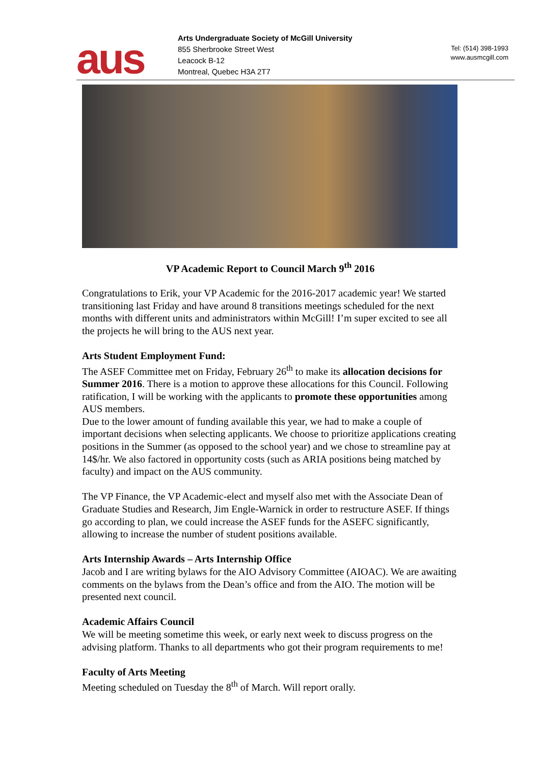aus
Arts Undergraduate Society of McGill University
855 Sherbrooke Street West
Leacock B-12
Montreal, Quebec H3A 2T7
Tel: (514) 398-1993
www.ausmcgill.com
VP Academic Report to Council March 9<sup>th</sup> 2016
Congratulations to Erik, your VP Academic for the 2016-2017 academic year! We started transitioning last Friday and have around 8 transitions meetings scheduled for the next months with different units and administrators within McGill! I’m super excited to see all the projects he will bring to the AUS next year.
Arts Student Employment Fund:
The ASEF Committee met on Friday, February 26<sup>th</sup> to make its allocation decisions for Summer 2016. There is a motion to approve these allocations for this Council. Following ratification, I will be working with the applicants to promote these opportunities among AUS members.
Due to the lower amount of funding available this year, we had to make a couple of important decisions when selecting applicants. We choose to prioritize applications creating positions in the Summer (as opposed to the school year) and we chose to streamline pay at 14$/hr. We also factored in opportunity costs (such as ARIA positions being matched by faculty) and impact on the AUS community.
The VP Finance, the VP Academic-elect and myself also met with the Associate Dean of Graduate Studies and Research, Jim Engle-Warnick in order to restructure ASEF. If things go according to plan, we could increase the ASEF funds for the ASEFC significantly, allowing to increase the number of student positions available.
Arts Internship Awards – Arts Internship Office
Jacob and I are writing bylaws for the AIO Advisory Committee (AIOAC). We are awaiting comments on the bylaws from the Dean’s office and from the AIO. The motion will be presented next council.
Academic Affairs Council
We will be meeting sometime this week, or early next week to discuss progress on the advising platform. Thanks to all departments who got their program requirements to me!
Faculty of Arts Meeting
Meeting scheduled on Tuesday the 8<sup>th</sup> of March. Will report orally.